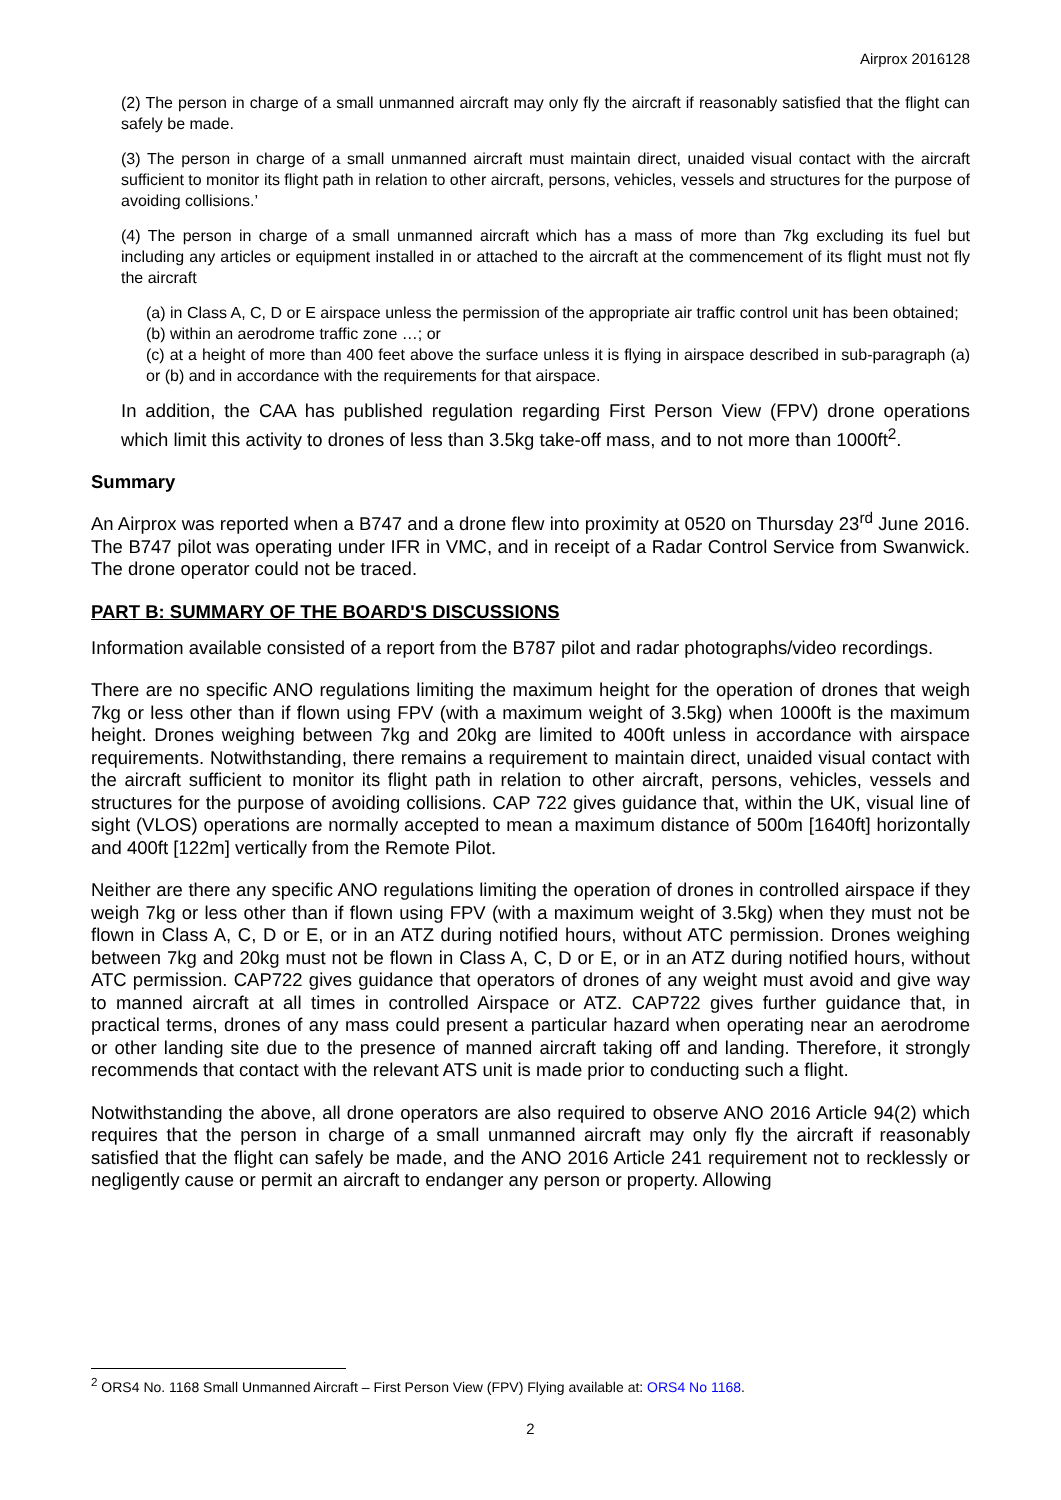Airprox 2016128
(2) The person in charge of a small unmanned aircraft may only fly the aircraft if reasonably satisfied that the flight can safely be made.
(3) The person in charge of a small unmanned aircraft must maintain direct, unaided visual contact with the aircraft sufficient to monitor its flight path in relation to other aircraft, persons, vehicles, vessels and structures for the purpose of avoiding collisions.’
(4) The person in charge of a small unmanned aircraft which has a mass of more than 7kg excluding its fuel but including any articles or equipment installed in or attached to the aircraft at the commencement of its flight must not fly the aircraft
(a) in Class A, C, D or E airspace unless the permission of the appropriate air traffic control unit has been obtained;
(b) within an aerodrome traffic zone …; or
(c) at a height of more than 400 feet above the surface unless it is flying in airspace described in sub-paragraph (a) or (b) and in accordance with the requirements for that airspace.
In addition, the CAA has published regulation regarding First Person View (FPV) drone operations which limit this activity to drones of less than 3.5kg take-off mass, and to not more than 1000ft<sup>2</sup>.
Summary
An Airprox was reported when a B747 and a drone flew into proximity at 0520 on Thursday 23<sup>rd</sup> June 2016. The B747 pilot was operating under IFR in VMC, and in receipt of a Radar Control Service from Swanwick. The drone operator could not be traced.
PART B: SUMMARY OF THE BOARD'S DISCUSSIONS
Information available consisted of a report from the B787 pilot and radar photographs/video recordings.
There are no specific ANO regulations limiting the maximum height for the operation of drones that weigh 7kg or less other than if flown using FPV (with a maximum weight of 3.5kg) when 1000ft is the maximum height. Drones weighing between 7kg and 20kg are limited to 400ft unless in accordance with airspace requirements. Notwithstanding, there remains a requirement to maintain direct, unaided visual contact with the aircraft sufficient to monitor its flight path in relation to other aircraft, persons, vehicles, vessels and structures for the purpose of avoiding collisions. CAP 722 gives guidance that, within the UK, visual line of sight (VLOS) operations are normally accepted to mean a maximum distance of 500m [1640ft] horizontally and 400ft [122m] vertically from the Remote Pilot.
Neither are there any specific ANO regulations limiting the operation of drones in controlled airspace if they weigh 7kg or less other than if flown using FPV (with a maximum weight of 3.5kg) when they must not be flown in Class A, C, D or E, or in an ATZ during notified hours, without ATC permission. Drones weighing between 7kg and 20kg must not be flown in Class A, C, D or E, or in an ATZ during notified hours, without ATC permission. CAP722 gives guidance that operators of drones of any weight must avoid and give way to manned aircraft at all times in controlled Airspace or ATZ. CAP722 gives further guidance that, in practical terms, drones of any mass could present a particular hazard when operating near an aerodrome or other landing site due to the presence of manned aircraft taking off and landing. Therefore, it strongly recommends that contact with the relevant ATS unit is made prior to conducting such a flight.
Notwithstanding the above, all drone operators are also required to observe ANO 2016 Article 94(2) which requires that the person in charge of a small unmanned aircraft may only fly the aircraft if reasonably satisfied that the flight can safely be made, and the ANO 2016 Article 241 requirement not to recklessly or negligently cause or permit an aircraft to endanger any person or property. Allowing
<sup>2</sup> ORS4 No. 1168 Small Unmanned Aircraft – First Person View (FPV) Flying available at: ORS4 No 1168.
2